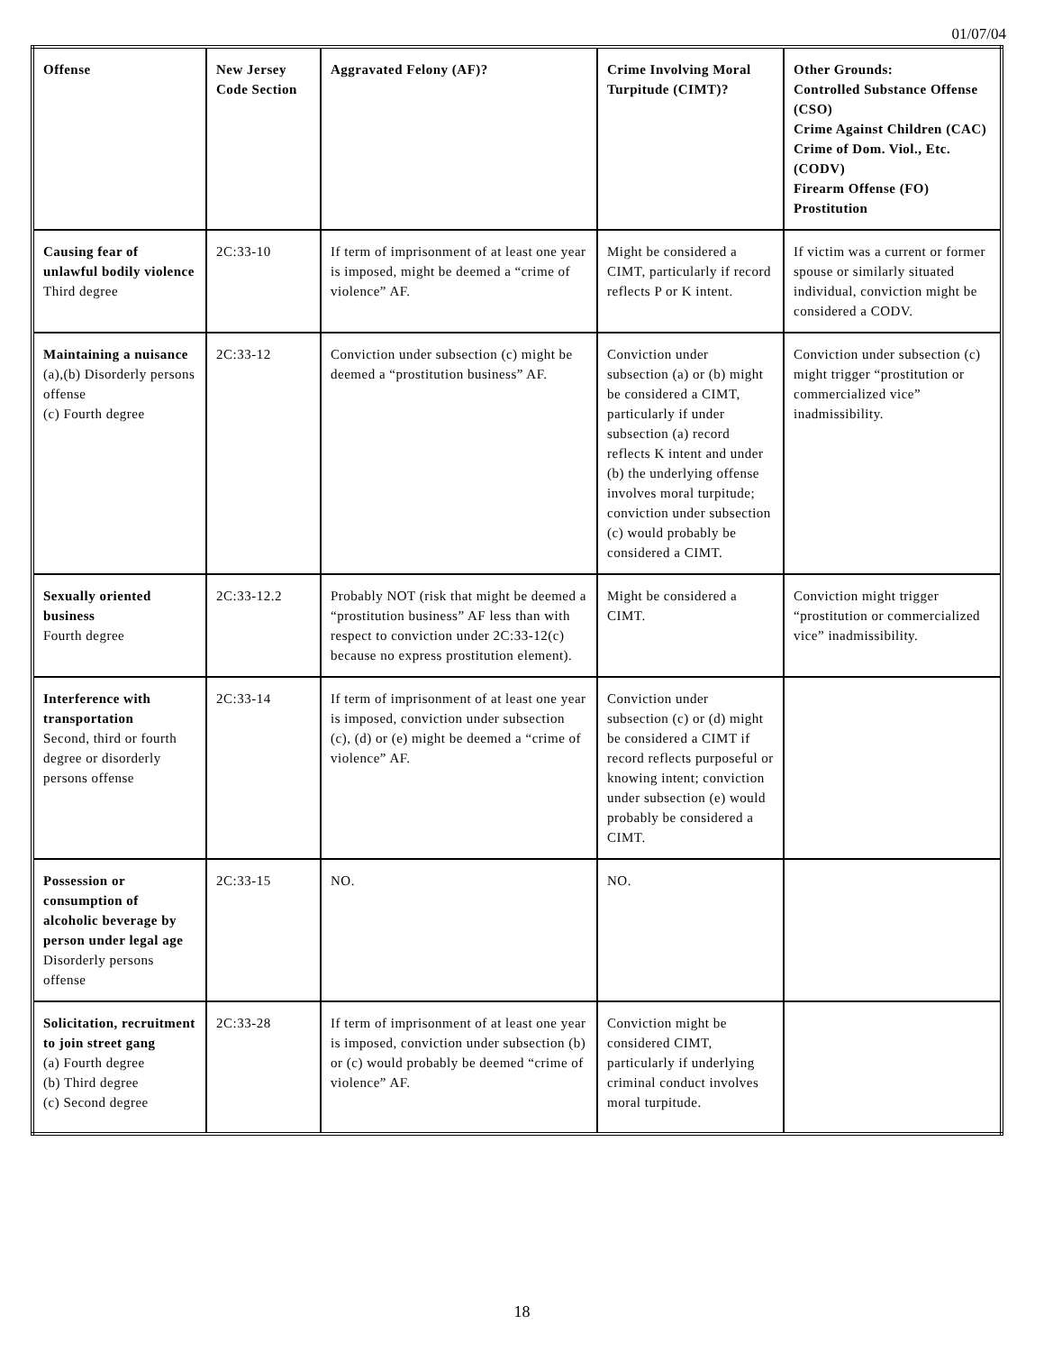01/07/04
| Offense | New Jersey Code Section | Aggravated Felony (AF)? | Crime Involving Moral Turpitude (CIMT)? | Other Grounds: Controlled Substance Offense (CSO) Crime Against Children (CAC) Crime of Dom. Viol., Etc. (CODV) Firearm Offense (FO) Prostitution |
| --- | --- | --- | --- | --- |
| Causing fear of unlawful bodily violence Third degree | 2C:33-10 | If term of imprisonment of at least one year is imposed, might be deemed a “crime of violence” AF. | Might be considered a CIMT, particularly if record reflects P or K intent. | If victim was a current or former spouse or similarly situated individual, conviction might be considered a CODV. |
| Maintaining a nuisance (a),(b) Disorderly persons offense (c) Fourth degree | 2C:33-12 | Conviction under subsection (c) might be deemed a “prostitution business” AF. | Conviction under subsection (a) or (b) might be considered a CIMT, particularly if under subsection (a) record reflects K intent and under (b) the underlying offense involves moral turpitude; conviction under subsection (c) would probably be considered a CIMT. | Conviction under subsection (c) might trigger “prostitution or commercialized vice” inadmissibility. |
| Sexually oriented business Fourth degree | 2C:33-12.2 | Probably NOT (risk that might be deemed a “prostitution business” AF less than with respect to conviction under 2C:33-12(c) because no express prostitution element). | Might be considered a CIMT. | Conviction might trigger “prostitution or commercialized vice” inadmissibility. |
| Interference with transportation Second, third or fourth degree or disorderly persons offense | 2C:33-14 | If term of imprisonment of at least one year is imposed, conviction under subsection (c), (d) or (e) might be deemed a “crime of violence” AF. | Conviction under subsection (c) or (d) might be considered a CIMT if record reflects purposeful or knowing intent; conviction under subsection (e) would probably be considered a CIMT. | |
| Possession or consumption of alcoholic beverage by person under legal age Disorderly persons offense | 2C:33-15 | NO. | NO. | |
| Solicitation, recruitment to join street gang (a) Fourth degree (b) Third degree (c) Second degree | 2C:33-28 | If term of imprisonment of at least one year is imposed, conviction under subsection (b) or (c) would probably be deemed “crime of violence” AF. | Conviction might be considered CIMT, particularly if underlying criminal conduct involves moral turpitude. | |
18